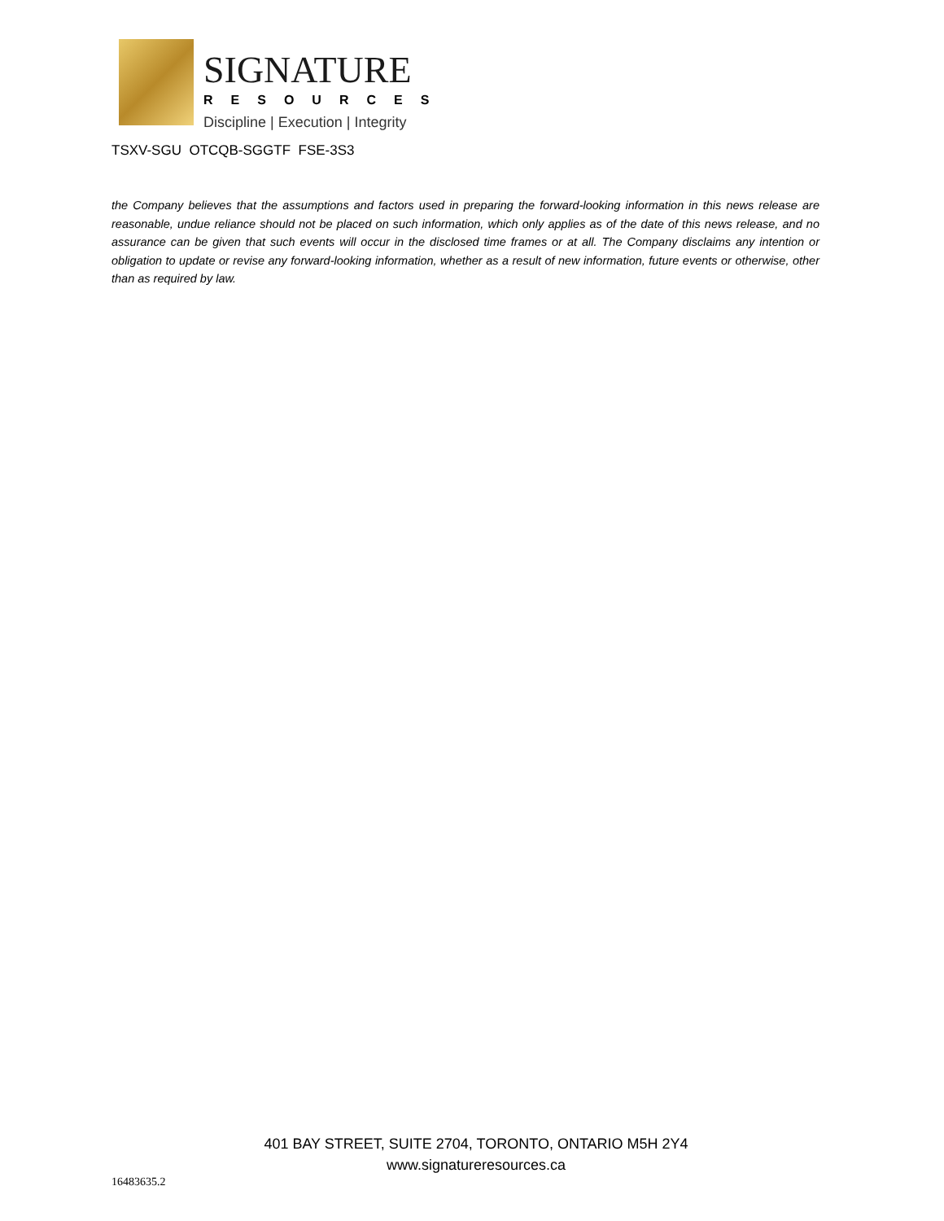SIGNATURE
RESOURCES
Discipline | Execution | Integrity
TSXV-SGU OTCQB-SGGTF FSE-3S3
the Company believes that the assumptions and factors used in preparing the forward-looking information in this news release are reasonable, undue reliance should not be placed on such information, which only applies as of the date of this news release, and no assurance can be given that such events will occur in the disclosed time frames or at all. The Company disclaims any intention or obligation to update or revise any forward-looking information, whether as a result of new information, future events or otherwise, other than as required by law.
401 BAY STREET, SUITE 2704, TORONTO, ONTARIO M5H 2Y4
www.signatureresources.ca
16483635.2